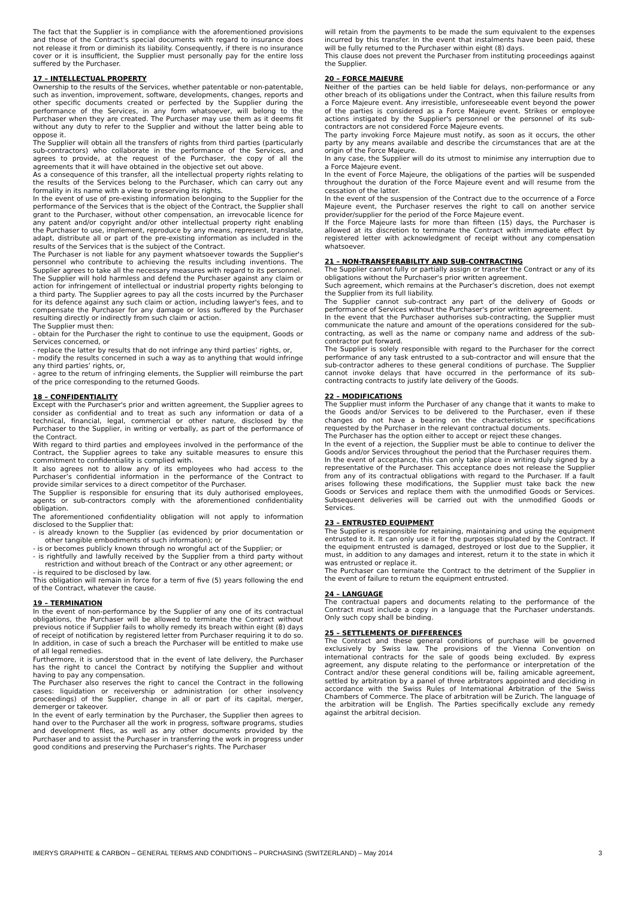The fact that the Supplier is in compliance with the aforementioned provisions and those of the Contract's special documents with regard to insurance does not release it from or diminish its liability. Consequently, if there is no insurance cover or it is insufficient, the Supplier must personally pay for the entire loss suffered by the Purchaser.
17 – INTELLECTUAL PROPERTY
Ownership to the results of the Services, whether patentable or non-patentable, such as invention, improvement, software, developments, changes, reports and other specific documents created or perfected by the Supplier during the performance of the Services, in any form whatsoever, will belong to the Purchaser when they are created. The Purchaser may use them as it deems fit without any duty to refer to the Supplier and without the latter being able to oppose it.
The Supplier will obtain all the transfers of rights from third parties (particularly sub-contractors) who collaborate in the performance of the Services, and agrees to provide, at the request of the Purchaser, the copy of all the agreements that it will have obtained in the objective set out above.
As a consequence of this transfer, all the intellectual property rights relating to the results of the Services belong to the Purchaser, which can carry out any formality in its name with a view to preserving its rights.
In the event of use of pre-existing information belonging to the Supplier for the performance of the Services that is the object of the Contract, the Supplier shall grant to the Purchaser, without other compensation, an irrevocable licence for any patent and/or copyright and/or other intellectual property right enabling the Purchaser to use, implement, reproduce by any means, represent, translate, adapt, distribute all or part of the pre-existing information as included in the results of the Services that is the subject of the Contract.
The Purchaser is not liable for any payment whatsoever towards the Supplier's personnel who contribute to achieving the results including inventions. The Supplier agrees to take all the necessary measures with regard to its personnel.
The Supplier will hold harmless and defend the Purchaser against any claim or action for infringement of intellectual or industrial property rights belonging to a third party. The Supplier agrees to pay all the costs incurred by the Purchaser for its defence against any such claim or action, including lawyer's fees, and to compensate the Purchaser for any damage or loss suffered by the Purchaser resulting directly or indirectly from such claim or action.
The Supplier must then:
- obtain for the Purchaser the right to continue to use the equipment, Goods or Services concerned, or
- replace the latter by results that do not infringe any third parties’ rights, or,
- modify the results concerned in such a way as to anything that would infringe any third parties’ rights, or,
- agree to the return of infringing elements, the Supplier will reimburse the part of the price corresponding to the returned Goods.
18 – CONFIDENTIALITY
Except with the Purchaser's prior and written agreement, the Supplier agrees to consider as confidential and to treat as such any information or data of a technical, financial, legal, commercial or other nature, disclosed by the Purchaser to the Supplier, in writing or verbally, as part of the performance of the Contract.
With regard to third parties and employees involved in the performance of the Contract, the Supplier agrees to take any suitable measures to ensure this commitment to confidentiality is complied with.
It also agrees not to allow any of its employees who had access to the Purchaser’s confidential information in the performance of the Contract to provide similar services to a direct competitor of the Purchaser.
The Supplier is responsible for ensuring that its duly authorised employees, agents or sub-contractors comply with the aforementioned confidentiality obligation.
The aforementioned confidentiality obligation will not apply to information disclosed to the Supplier that:
- is already known to the Supplier (as evidenced by prior documentation or other tangible embodiments of such information); or
- is or becomes publicly known through no wrongful act of the Supplier; or
- is rightfully and lawfully received by the Supplier from a third party without restriction and without breach of the Contract or any other agreement; or
- is required to be disclosed by law.
This obligation will remain in force for a term of five (5) years following the end of the Contract, whatever the cause.
19 – TERMINATION
In the event of non-performance by the Supplier of any one of its contractual obligations, the Purchaser will be allowed to terminate the Contract without previous notice if Supplier fails to wholly remedy its breach within eight (8) days of receipt of notification by registered letter from Purchaser requiring it to do so. In addition, in case of such a breach the Purchaser will be entitled to make use of all legal remedies.
Furthermore, it is understood that in the event of late delivery, the Purchaser has the right to cancel the Contract by notifying the Supplier and without having to pay any compensation.
The Purchaser also reserves the right to cancel the Contract in the following cases: liquidation or receivership or administration (or other insolvency proceedings) of the Supplier, change in all or part of its capital, merger, demerger or takeover.
In the event of early termination by the Purchaser, the Supplier then agrees to hand over to the Purchaser all the work in progress, software programs, studies and development files, as well as any other documents provided by the Purchaser and to assist the Purchaser in transferring the work in progress under good conditions and preserving the Purchaser's rights. The Purchaser
will retain from the payments to be made the sum equivalent to the expenses incurred by this transfer. In the event that instalments have been paid, these will be fully returned to the Purchaser within eight (8) days.
This clause does not prevent the Purchaser from instituting proceedings against the Supplier.
20 – FORCE MAJEURE
Neither of the parties can be held liable for delays, non-performance or any other breach of its obligations under the Contract, when this failure results from a Force Majeure event. Any irresistible, unforeseeable event beyond the power of the parties is considered as a Force Majeure event. Strikes or employee actions instigated by the Supplier's personnel or the personnel of its sub-contractors are not considered Force Majeure events.
The party invoking Force Majeure must notify, as soon as it occurs, the other party by any means available and describe the circumstances that are at the origin of the Force Majeure.
In any case, the Supplier will do its utmost to minimise any interruption due to a Force Majeure event.
In the event of Force Majeure, the obligations of the parties will be suspended throughout the duration of the Force Majeure event and will resume from the cessation of the latter.
In the event of the suspension of the Contract due to the occurrence of a Force Majeure event, the Purchaser reserves the right to call on another service provider/supplier for the period of the Force Majeure event.
If the Force Majeure lasts for more than fifteen (15) days, the Purchaser is allowed at its discretion to terminate the Contract with immediate effect by registered letter with acknowledgment of receipt without any compensation whatsoever.
21 – NON-TRANSFERABILITY AND SUB-CONTRACTING
The Supplier cannot fully or partially assign or transfer the Contract or any of its obligations without the Purchaser's prior written agreement.
Such agreement, which remains at the Purchaser’s discretion, does not exempt the Supplier from its full liability.
The Supplier cannot sub-contract any part of the delivery of Goods or performance of Services without the Purchaser's prior written agreement.
In the event that the Purchaser authorises sub-contracting, the Supplier must communicate the nature and amount of the operations considered for the sub-contracting, as well as the name or company name and address of the sub-contractor put forward.
The Supplier is solely responsible with regard to the Purchaser for the correct performance of any task entrusted to a sub-contractor and will ensure that the sub-contractor adheres to these general conditions of purchase. The Supplier cannot invoke delays that have occurred in the performance of its sub-contracting contracts to justify late delivery of the Goods.
22 – MODIFICATIONS
The Supplier must inform the Purchaser of any change that it wants to make to the Goods and/or Services to be delivered to the Purchaser, even if these changes do not have a bearing on the characteristics or specifications requested by the Purchaser in the relevant contractual documents.
The Purchaser has the option either to accept or reject these changes.
In the event of a rejection, the Supplier must be able to continue to deliver the Goods and/or Services throughout the period that the Purchaser requires them.
In the event of acceptance, this can only take place in writing duly signed by a representative of the Purchaser. This acceptance does not release the Supplier from any of its contractual obligations with regard to the Purchaser. If a fault arises following these modifications, the Supplier must take back the new Goods or Services and replace them with the unmodified Goods or Services. Subsequent deliveries will be carried out with the unmodified Goods or Services.
23 – ENTRUSTED EQUIPMENT
The Supplier is responsible for retaining, maintaining and using the equipment entrusted to it. It can only use it for the purposes stipulated by the Contract. If the equipment entrusted is damaged, destroyed or lost due to the Supplier, it must, in addition to any damages and interest, return it to the state in which it was entrusted or replace it.
The Purchaser can terminate the Contract to the detriment of the Supplier in the event of failure to return the equipment entrusted.
24 – LANGUAGE
The contractual papers and documents relating to the performance of the Contract must include a copy in a language that the Purchaser understands. Only such copy shall be binding.
25 – SETTLEMENTS OF DIFFERENCES
The Contract and these general conditions of purchase will be governed exclusively by Swiss law. The provisions of the Vienna Convention on international contracts for the sale of goods being excluded. By express agreement, any dispute relating to the performance or interpretation of the Contract and/or these general conditions will be, failing amicable agreement, settled by arbitration by a panel of three arbitrators appointed and deciding in accordance with the Swiss Rules of International Arbitration of the Swiss Chambers of Commerce. The place of arbitration will be Zurich. The language of the arbitration will be English. The Parties specifically exclude any remedy against the arbitral decision.
IMERYS GRAPHITE & CARBON – GENERAL TERMS AND CONDITIONS – PURCHASING (SWITZERLAND) – May 2014 3